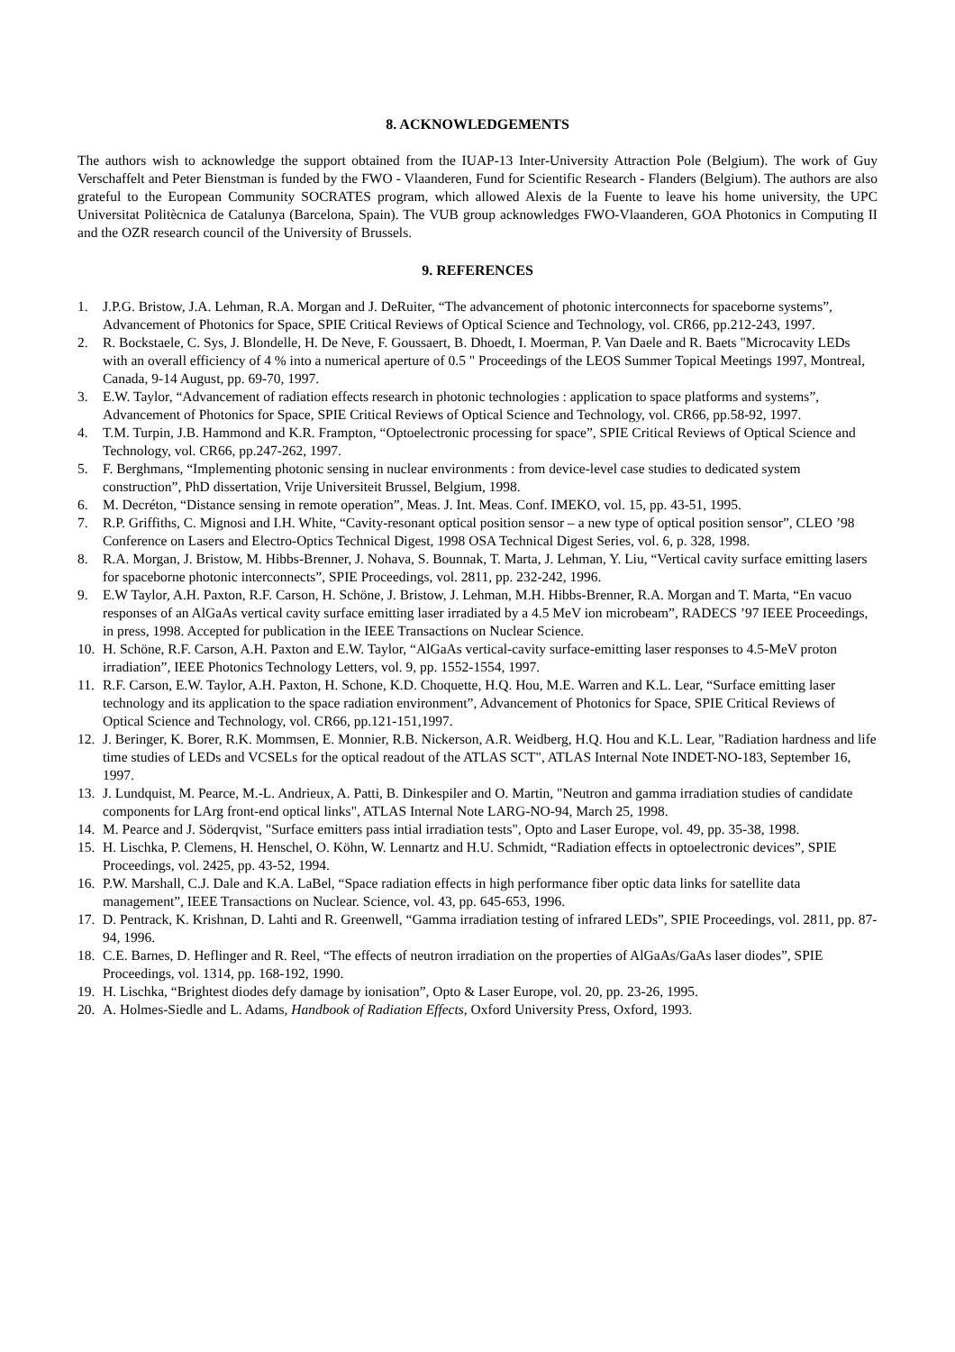8. ACKNOWLEDGEMENTS
The authors wish to acknowledge the support obtained from the IUAP-13 Inter-University Attraction Pole (Belgium). The work of Guy Verschaffelt and Peter Bienstman is funded by the FWO - Vlaanderen, Fund for Scientific Research - Flanders (Belgium). The authors are also grateful to the European Community SOCRATES program, which allowed Alexis de la Fuente to leave his home university, the UPC Universitat Politècnica de Catalunya (Barcelona, Spain). The VUB group acknowledges FWO-Vlaanderen, GOA Photonics in Computing II and the OZR research council of the University of Brussels.
9. REFERENCES
1. J.P.G. Bristow, J.A. Lehman, R.A. Morgan and J. DeRuiter, “The advancement of photonic interconnects for spaceborne systems”, Advancement of Photonics for Space, SPIE Critical Reviews of Optical Science and Technology, vol. CR66, pp.212-243, 1997.
2. R. Bockstaele, C. Sys, J. Blondelle, H. De Neve, F. Goussaert, B. Dhoedt, I. Moerman, P. Van Daele and R. Baets "Microcavity LEDs with an overall efficiency of 4 % into a numerical aperture of 0.5 " Proceedings of the LEOS Summer Topical Meetings 1997, Montreal, Canada, 9-14 August, pp. 69-70, 1997.
3. E.W. Taylor, “Advancement of radiation effects research in photonic technologies : application to space platforms and systems”, Advancement of Photonics for Space, SPIE Critical Reviews of Optical Science and Technology, vol. CR66, pp.58-92, 1997.
4. T.M. Turpin, J.B. Hammond and K.R. Frampton, “Optoelectronic processing for space”, SPIE Critical Reviews of Optical Science and Technology, vol. CR66, pp.247-262, 1997.
5. F. Berghmans, “Implementing photonic sensing in nuclear environments : from device-level case studies to dedicated system construction”, PhD dissertation, Vrije Universiteit Brussel, Belgium, 1998.
6. M. Decréton, “Distance sensing in remote operation”, Meas. J. Int. Meas. Conf. IMEKO, vol. 15, pp. 43-51, 1995.
7. R.P. Griffiths, C. Mignosi and I.H. White, “Cavity-resonant optical position sensor – a new type of optical position sensor”, CLEO ’98 Conference on Lasers and Electro-Optics Technical Digest, 1998 OSA Technical Digest Series, vol. 6, p. 328, 1998.
8. R.A. Morgan, J. Bristow, M. Hibbs-Brenner, J. Nohava, S. Bounnak, T. Marta, J. Lehman, Y. Liu, “Vertical cavity surface emitting lasers for spaceborne photonic interconnects”, SPIE Proceedings, vol. 2811, pp. 232-242, 1996.
9. E.W Taylor, A.H. Paxton, R.F. Carson, H. Schöne, J. Bristow, J. Lehman, M.H. Hibbs-Brenner, R.A. Morgan and T. Marta, “En vacuo responses of an AlGaAs vertical cavity surface emitting laser irradiated by a 4.5 MeV ion microbeam”, RADECS ’97 IEEE Proceedings, in press, 1998. Accepted for publication in the IEEE Transactions on Nuclear Science.
10. H. Schöne, R.F. Carson, A.H. Paxton and E.W. Taylor, “AlGaAs vertical-cavity surface-emitting laser responses to 4.5-MeV proton irradiation”, IEEE Photonics Technology Letters, vol. 9, pp. 1552-1554, 1997.
11. R.F. Carson, E.W. Taylor, A.H. Paxton, H. Schone, K.D. Choquette, H.Q. Hou, M.E. Warren and K.L. Lear, “Surface emitting laser technology and its application to the space radiation environment”, Advancement of Photonics for Space, SPIE Critical Reviews of Optical Science and Technology, vol. CR66, pp.121-151,1997.
12. J. Beringer, K. Borer, R.K. Mommsen, E. Monnier, R.B. Nickerson, A.R. Weidberg, H.Q. Hou and K.L. Lear, "Radiation hardness and life time studies of LEDs and VCSELs for the optical readout of the ATLAS SCT", ATLAS Internal Note INDET-NO-183, September 16, 1997.
13. J. Lundquist, M. Pearce, M.-L. Andrieux, A. Patti, B. Dinkespiler and O. Martin, "Neutron and gamma irradiation studies of candidate components for LArg front-end optical links", ATLAS Internal Note LARG-NO-94, March 25, 1998.
14. M. Pearce and J. Söderqvist, "Surface emitters pass intial irradiation tests", Opto and Laser Europe, vol. 49, pp. 35-38, 1998.
15. H. Lischka, P. Clemens, H. Henschel, O. Köhn, W. Lennartz and H.U. Schmidt, “Radiation effects in optoelectronic devices”, SPIE Proceedings, vol. 2425, pp. 43-52, 1994.
16. P.W. Marshall, C.J. Dale and K.A. LaBel, “Space radiation effects in high performance fiber optic data links for satellite data management”, IEEE Transactions on Nuclear. Science, vol. 43, pp. 645-653, 1996.
17. D. Pentrack, K. Krishnan, D. Lahti and R. Greenwell, “Gamma irradiation testing of infrared LEDs”, SPIE Proceedings, vol. 2811, pp. 87-94, 1996.
18. C.E. Barnes, D. Heflinger and R. Reel, “The effects of neutron irradiation on the properties of AlGaAs/GaAs laser diodes”, SPIE Proceedings, vol. 1314, pp. 168-192, 1990.
19. H. Lischka, “Brightest diodes defy damage by ionisation”, Opto & Laser Europe, vol. 20, pp. 23-26, 1995.
20. A. Holmes-Siedle and L. Adams, Handbook of Radiation Effects, Oxford University Press, Oxford, 1993.